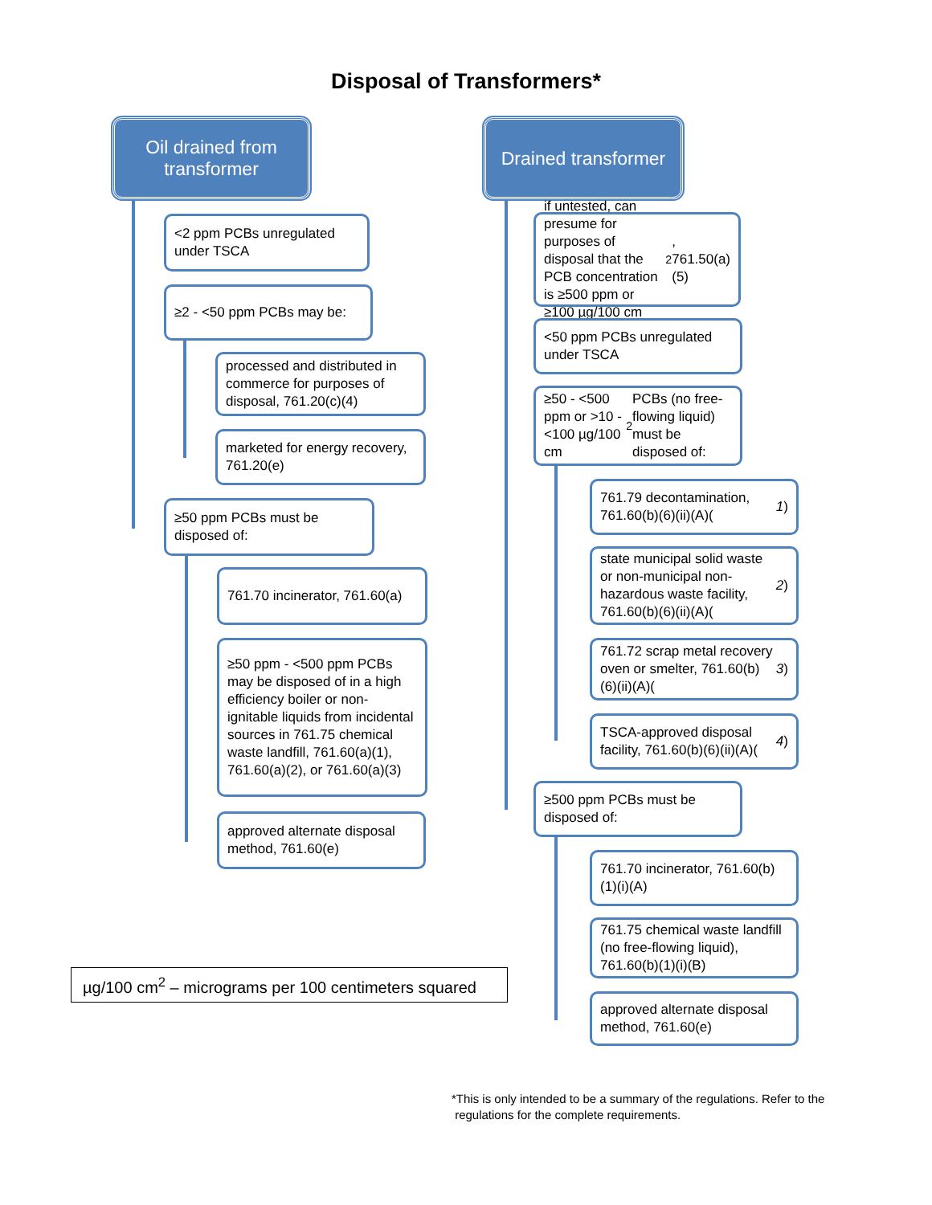Disposal of Transformers*
Oil drained from
transformer
Drained transformer
<2 ppm PCBs unregulated under TSCA
≥2 - <50 ppm PCBs may be:
processed and distributed in commerce for purposes of disposal, 761.20(c)(4)
marketed for energy recovery, 761.20(e)
≥50 ppm PCBs must be disposed of:
761.70 incinerator, 761.60(a)
≥50 ppm - <500 ppm PCBs may be disposed of in a high efficiency boiler or non-ignitable liquids from incidental sources in 761.75 chemical waste landfill, 761.60(a)(1), 761.60(a)(2), or 761.60(a)(3)
approved alternate disposal method, 761.60(e)
if untested, can presume for purposes of disposal that the PCB concentration is ≥500 ppm or ≥100 µg/100 cm<sup>2</sup>, 761.50(a)(5)
<50 ppm PCBs unregulated under TSCA
≥50 - <500 ppm or >10 - <100 µg/100 cm<sup>2</sup> PCBs (no free-flowing liquid) must be disposed of:
761.79 decontamination, 761.60(b)(6)(ii)(A)(1)
state municipal solid waste or non-municipal non-hazardous waste facility, 761.60(b)(6)(ii)(A)(2)
761.72 scrap metal recovery oven or smelter, 761.60(b)(6)(ii)(A)(3)
TSCA-approved disposal facility, 761.60(b)(6)(ii)(A)(4)
≥500 ppm PCBs must be disposed of:
761.70 incinerator, 761.60(b)(1)(i)(A)
761.75 chemical waste landfill (no free-flowing liquid), 761.60(b)(1)(i)(B)
approved alternate disposal method, 761.60(e)
µg/100 cm<sup>2</sup> – micrograms per 100 centimeters squared
*This is only intended to be a summary of the regulations. Refer to the
regulations for the complete requirements.